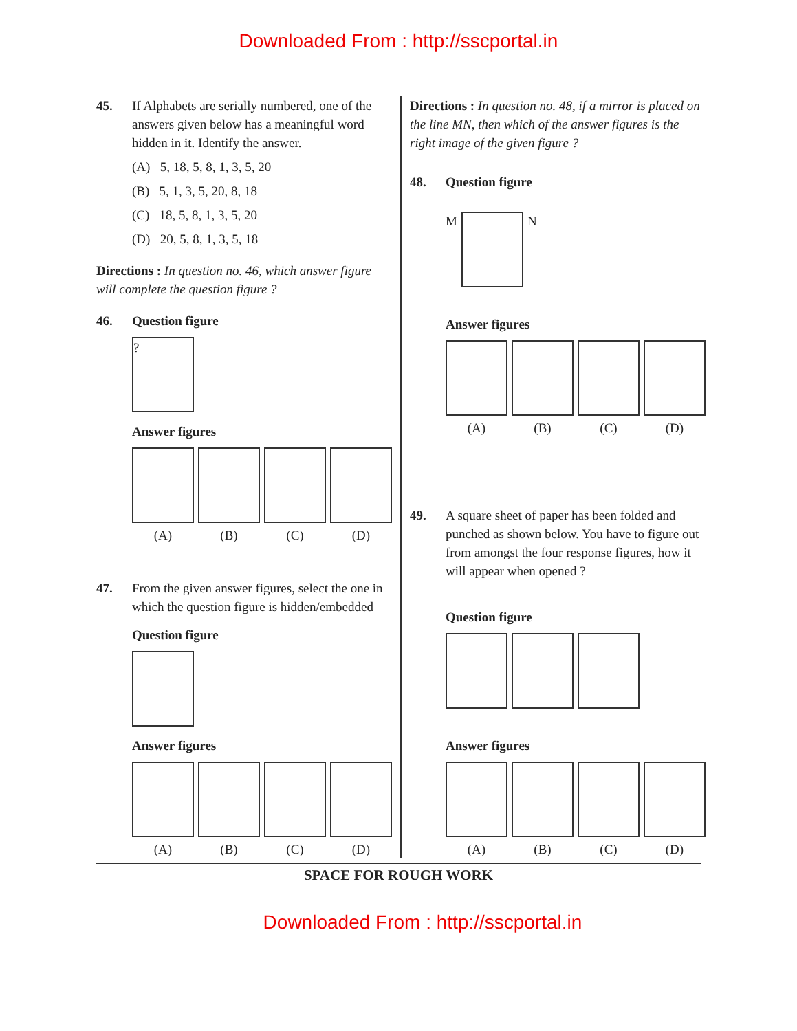Downloaded From : http://sscportal.in
45. If Alphabets are serially numbered, one of the answers given below has a meaningful word hidden in it. Identify the answer.
(A) 5, 18, 5, 8, 1, 3, 5, 20
(B) 5, 1, 3, 5, 20, 8, 18
(C) 18, 5, 8, 1, 3, 5, 20
(D) 20, 5, 8, 1, 3, 5, 18
Directions : In question no. 46, which answer figure will complete the question figure ?
46. Question figure
?
Answer figures
(A) (B) (C) (D)
47. From the given answer figures, select the one in which the question figure is hidden/embedded
Question figure
Answer figures
(A) (B) (C) (D)
Directions : In question no. 48, if a mirror is placed on the line MN, then which of the answer figures is the right image of the given figure ?
48. Question figure
M N
Answer figures
(A) (B) (C) (D)
49. A square sheet of paper has been folded and punched as shown below. You have to figure out from amongst the four response figures, how it will appear when opened ?
Question figure
Answer figures
(A) (B) (C) (D)
SPACE FOR ROUGH WORK
Downloaded From : http://sscportal.in